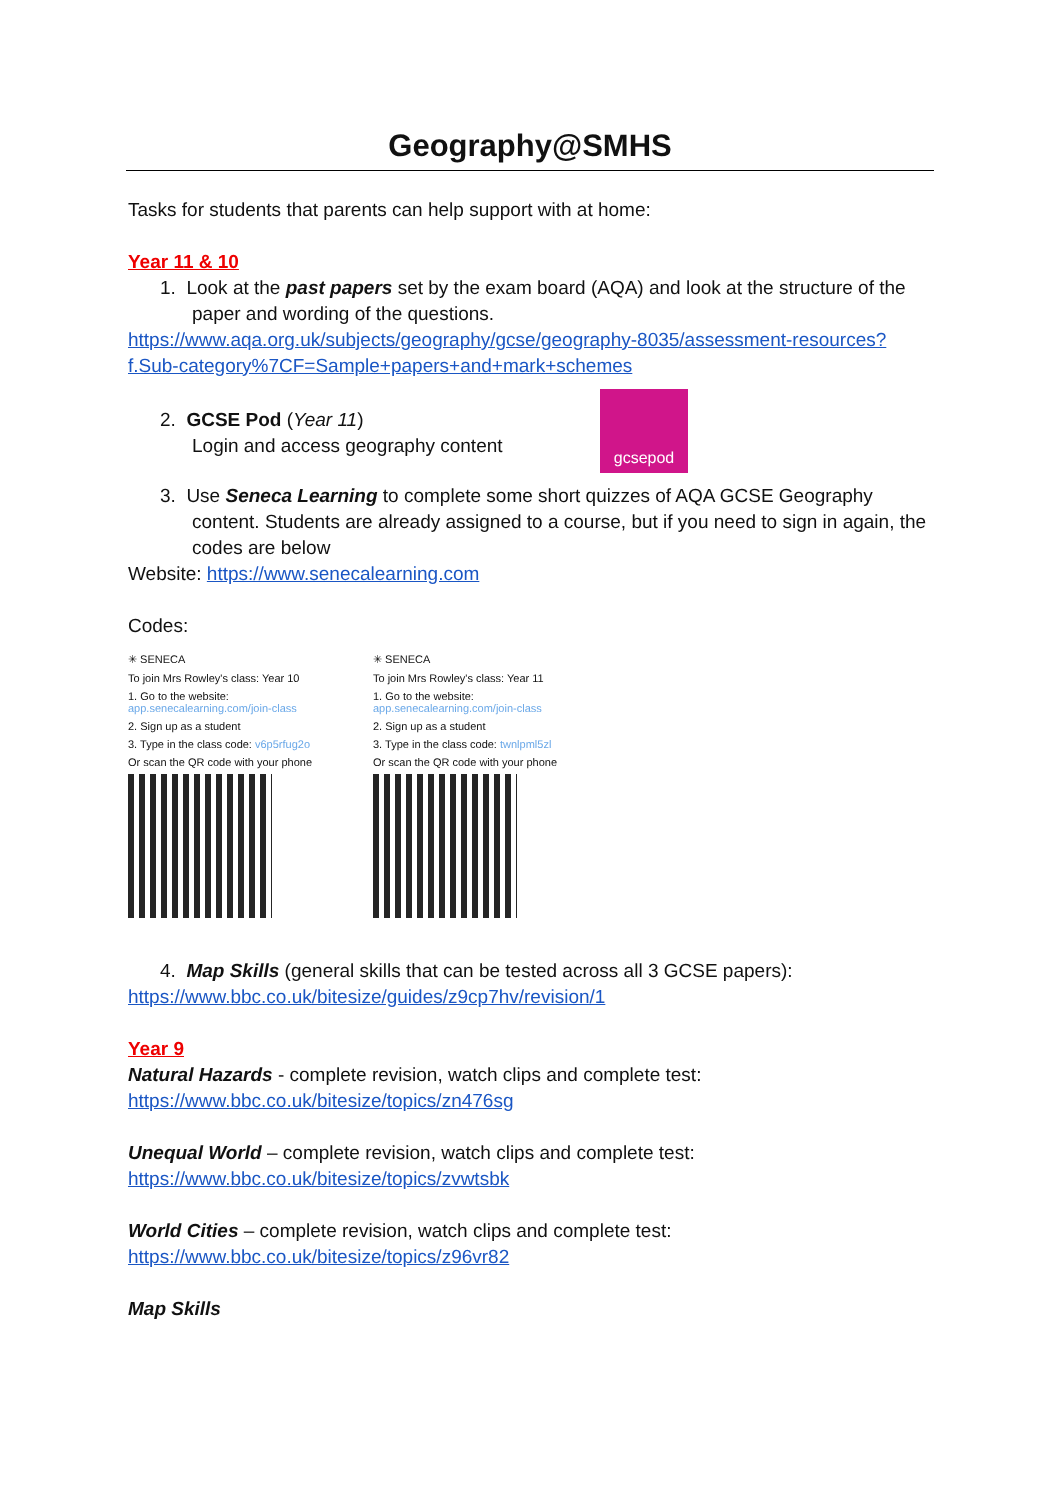Geography@SMHS
Tasks for students that parents can help support with at home:
Year 11 & 10
1. Look at the past papers set by the exam board (AQA) and look at the structure of the paper and wording of the questions.
https://www.aqa.org.uk/subjects/geography/gcse/geography-8035/assessment-resources?f.Sub-category%7CF=Sample+papers+and+mark+schemes
2. GCSE Pod (Year 11)
Login and access geography content
gcsepod
3. Use Seneca Learning to complete some short quizzes of AQA GCSE Geography content. Students are already assigned to a course, but if you need to sign in again, the codes are below
Website: https://www.senecalearning.com
Codes:
✳ SENECA
To join Mrs Rowley's class: Year 10
1. Go to the website:
app.senecalearning.com/join-class
2. Sign up as a student
3. Type in the class code: v6p5rfug2o
Or scan the QR code with your phone
✳ SENECA
To join Mrs Rowley's class: Year 11
1. Go to the website:
app.senecalearning.com/join-class
2. Sign up as a student
3. Type in the class code: twnlpml5zl
Or scan the QR code with your phone
4. Map Skills (general skills that can be tested across all 3 GCSE papers):
https://www.bbc.co.uk/bitesize/guides/z9cp7hv/revision/1
Year 9
Natural Hazards - complete revision, watch clips and complete test:
https://www.bbc.co.uk/bitesize/topics/zn476sg
Unequal World – complete revision, watch clips and complete test:
https://www.bbc.co.uk/bitesize/topics/zvwtsbk
World Cities – complete revision, watch clips and complete test:
https://www.bbc.co.uk/bitesize/topics/z96vr82
Map Skills